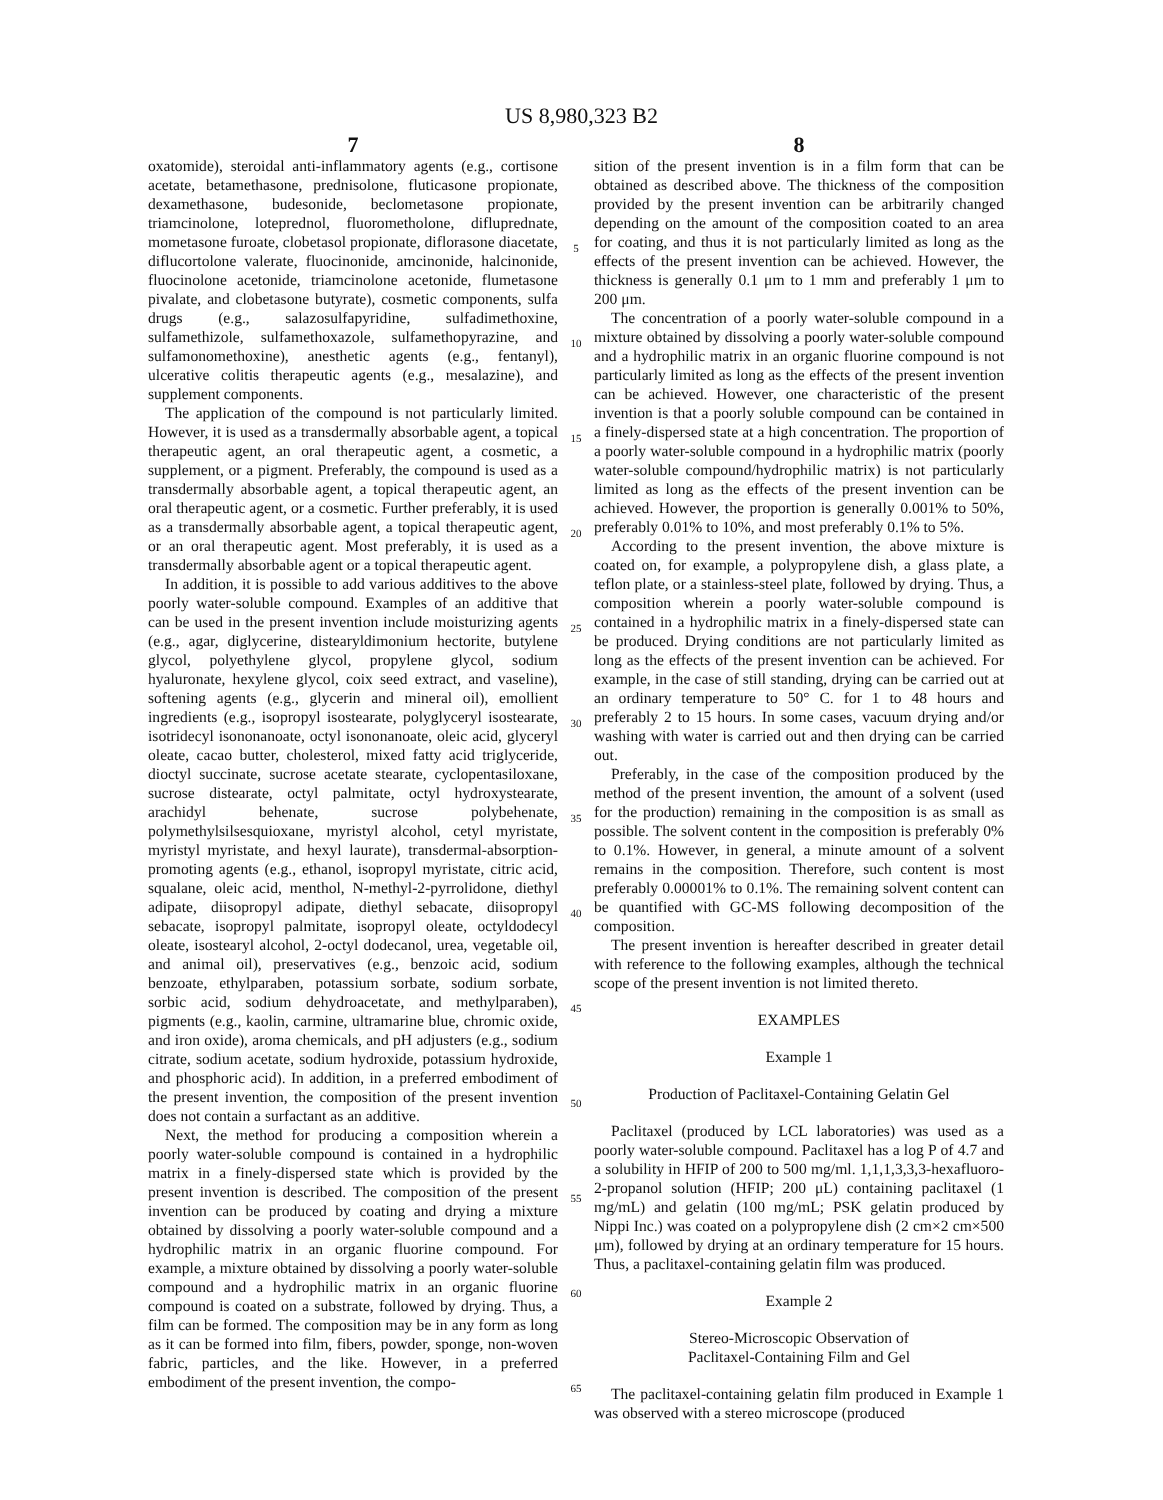US 8,980,323 B2
7
oxatomide), steroidal anti-inflammatory agents (e.g., cortisone acetate, betamethasone, prednisolone, fluticasone propionate, dexamethasone, budesonide, beclometasone propionate, triamcinolone, loteprednol, fluorometholone, difluprednate, mometasone furoate, clobetasol propionate, diflorasone diacetate, diflucortolone valerate, fluocinonide, amcinonide, halcinonide, fluocinolone acetonide, triamcinolone acetonide, flumetasone pivalate, and clobetasone butyrate), cosmetic components, sulfa drugs (e.g., salazosulfapyridine, sulfadimethoxine, sulfamethizole, sulfamethoxazole, sulfamethopyrazine, and sulfamonomethoxine), anesthetic agents (e.g., fentanyl), ulcerative colitis therapeutic agents (e.g., mesalazine), and supplement components.
The application of the compound is not particularly limited. However, it is used as a transdermally absorbable agent, a topical therapeutic agent, an oral therapeutic agent, a cosmetic, a supplement, or a pigment. Preferably, the compound is used as a transdermally absorbable agent, a topical therapeutic agent, an oral therapeutic agent, or a cosmetic. Further preferably, it is used as a transdermally absorbable agent, a topical therapeutic agent, or an oral therapeutic agent. Most preferably, it is used as a transdermally absorbable agent or a topical therapeutic agent.
In addition, it is possible to add various additives to the above poorly water-soluble compound. Examples of an additive that can be used in the present invention include moisturizing agents (e.g., agar, diglycerine, distearyldimonium hectorite, butylene glycol, polyethylene glycol, propylene glycol, sodium hyaluronate, hexylene glycol, coix seed extract, and vaseline), softening agents (e.g., glycerin and mineral oil), emollient ingredients (e.g., isopropyl isostearate, polyglyceryl isostearate, isotridecyl isononanoate, octyl isononanoate, oleic acid, glyceryl oleate, cacao butter, cholesterol, mixed fatty acid triglyceride, dioctyl succinate, sucrose acetate stearate, cyclopentasiloxane, sucrose distearate, octyl palmitate, octyl hydroxystearate, arachidyl behenate, sucrose polybehenate, polymethylsilsesquioxane, myristyl alcohol, cetyl myristate, myristyl myristate, and hexyl laurate), transdermal-absorption-promoting agents (e.g., ethanol, isopropyl myristate, citric acid, squalane, oleic acid, menthol, N-methyl-2-pyrrolidone, diethyl adipate, diisopropyl adipate, diethyl sebacate, diisopropyl sebacate, isopropyl palmitate, isopropyl oleate, octyldodecyl oleate, isostearyl alcohol, 2-octyl dodecanol, urea, vegetable oil, and animal oil), preservatives (e.g., benzoic acid, sodium benzoate, ethylparaben, potassium sorbate, sodium sorbate, sorbic acid, sodium dehydroacetate, and methylparaben), pigments (e.g., kaolin, carmine, ultramarine blue, chromic oxide, and iron oxide), aroma chemicals, and pH adjusters (e.g., sodium citrate, sodium acetate, sodium hydroxide, potassium hydroxide, and phosphoric acid). In addition, in a preferred embodiment of the present invention, the composition of the present invention does not contain a surfactant as an additive.
Next, the method for producing a composition wherein a poorly water-soluble compound is contained in a hydrophilic matrix in a finely-dispersed state which is provided by the present invention is described. The composition of the present invention can be produced by coating and drying a mixture obtained by dissolving a poorly water-soluble compound and a hydrophilic matrix in an organic fluorine compound. For example, a mixture obtained by dissolving a poorly water-soluble compound and a hydrophilic matrix in an organic fluorine compound is coated on a substrate, followed by drying. Thus, a film can be formed. The composition may be in any form as long as it can be formed into film, fibers, powder, sponge, non-woven fabric, particles, and the like. However, in a preferred embodiment of the present invention, the compo-
5
10
15
20
25
30
35
40
45
50
55
60
65
8
sition of the present invention is in a film form that can be obtained as described above. The thickness of the composition provided by the present invention can be arbitrarily changed depending on the amount of the composition coated to an area for coating, and thus it is not particularly limited as long as the effects of the present invention can be achieved. However, the thickness is generally 0.1 μm to 1 mm and preferably 1 μm to 200 μm.
The concentration of a poorly water-soluble compound in a mixture obtained by dissolving a poorly water-soluble compound and a hydrophilic matrix in an organic fluorine compound is not particularly limited as long as the effects of the present invention can be achieved. However, one characteristic of the present invention is that a poorly soluble compound can be contained in a finely-dispersed state at a high concentration. The proportion of a poorly water-soluble compound in a hydrophilic matrix (poorly water-soluble compound/hydrophilic matrix) is not particularly limited as long as the effects of the present invention can be achieved. However, the proportion is generally 0.001% to 50%, preferably 0.01% to 10%, and most preferably 0.1% to 5%.
According to the present invention, the above mixture is coated on, for example, a polypropylene dish, a glass plate, a teflon plate, or a stainless-steel plate, followed by drying. Thus, a composition wherein a poorly water-soluble compound is contained in a hydrophilic matrix in a finely-dispersed state can be produced. Drying conditions are not particularly limited as long as the effects of the present invention can be achieved. For example, in the case of still standing, drying can be carried out at an ordinary temperature to 50° C. for 1 to 48 hours and preferably 2 to 15 hours. In some cases, vacuum drying and/or washing with water is carried out and then drying can be carried out.
Preferably, in the case of the composition produced by the method of the present invention, the amount of a solvent (used for the production) remaining in the composition is as small as possible. The solvent content in the composition is preferably 0% to 0.1%. However, in general, a minute amount of a solvent remains in the composition. Therefore, such content is most preferably 0.00001% to 0.1%. The remaining solvent content can be quantified with GC-MS following decomposition of the composition.
The present invention is hereafter described in greater detail with reference to the following examples, although the technical scope of the present invention is not limited thereto.
EXAMPLES
Example 1
Production of Paclitaxel-Containing Gelatin Gel
Paclitaxel (produced by LCL laboratories) was used as a poorly water-soluble compound. Paclitaxel has a log P of 4.7 and a solubility in HFIP of 200 to 500 mg/ml. 1,1,1,3,3,3-hexafluoro-2-propanol solution (HFIP; 200 μL) containing paclitaxel (1 mg/mL) and gelatin (100 mg/mL; PSK gelatin produced by Nippi Inc.) was coated on a polypropylene dish (2 cm×2 cm×500 μm), followed by drying at an ordinary temperature for 15 hours. Thus, a paclitaxel-containing gelatin film was produced.
Example 2
Stereo-Microscopic Observation of
Paclitaxel-Containing Film and Gel
The paclitaxel-containing gelatin film produced in Example 1 was observed with a stereo microscope (produced